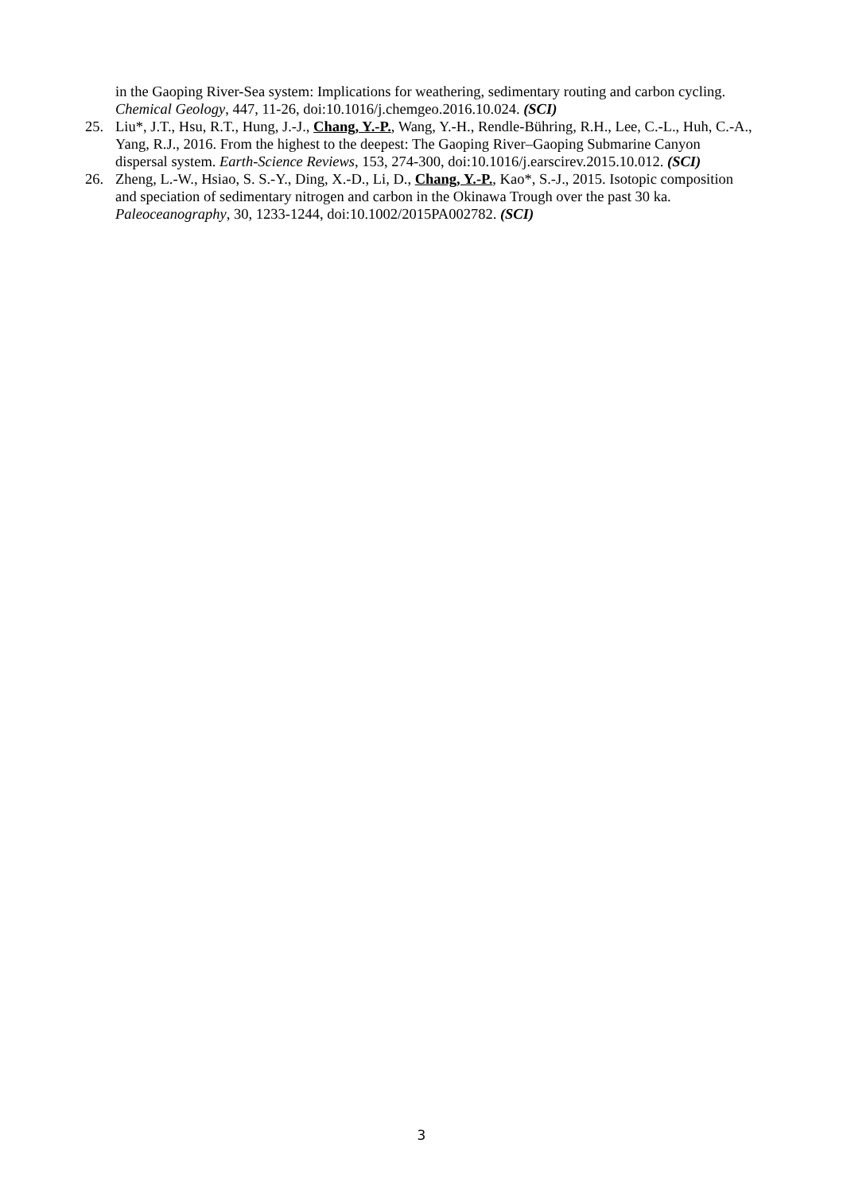in the Gaoping River-Sea system: Implications for weathering, sedimentary routing and carbon cycling. Chemical Geology, 447, 11-26, doi:10.1016/j.chemgeo.2016.10.024. (SCI)
25. Liu*, J.T., Hsu, R.T., Hung, J.-J., Chang, Y.-P., Wang, Y.-H., Rendle-Bühring, R.H., Lee, C.-L., Huh, C.-A., Yang, R.J., 2016. From the highest to the deepest: The Gaoping River–Gaoping Submarine Canyon dispersal system. Earth-Science Reviews, 153, 274-300, doi:10.1016/j.earscirev.2015.10.012. (SCI)
26. Zheng, L.-W., Hsiao, S. S.-Y., Ding, X.-D., Li, D., Chang, Y.-P., Kao*, S.-J., 2015. Isotopic composition and speciation of sedimentary nitrogen and carbon in the Okinawa Trough over the past 30 ka. Paleoceanography, 30, 1233-1244, doi:10.1002/2015PA002782. (SCI)
3